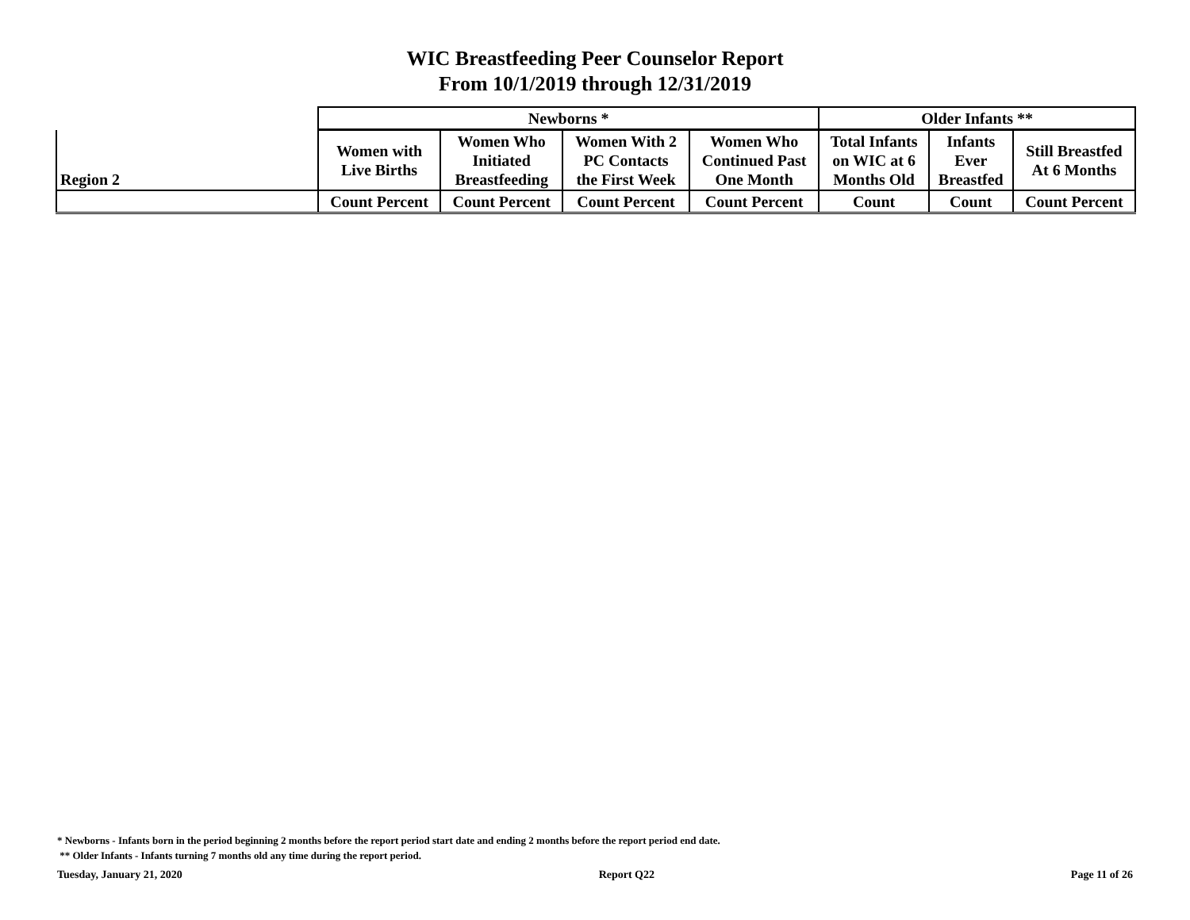WIC Breastfeeding Peer Counselor Report
From 10/1/2019 through 12/31/2019
| | Newborns * | | | | Older Infants ** | | |
| --- | --- | --- | --- | --- | --- | --- | --- |
| Region 2 | Women with Live Births | Women Who Initiated Breastfeeding | Women With 2 PC Contacts the First Week | Women Who Continued Past One Month | Total Infants on WIC at 6 Months Old | Infants Ever Breastfed | Still Breastfed At 6 Months |
| | Count Percent | Count Percent | Count Percent | Count Percent | Count | Count | Count Percent |
* Newborns - Infants born in the period beginning 2 months before the report period start date and ending 2 months before the report period end date.
** Older Infants - Infants turning 7 months old any time during the report period.
Tuesday, January 21, 2020 Report Q22 Page 11 of 26